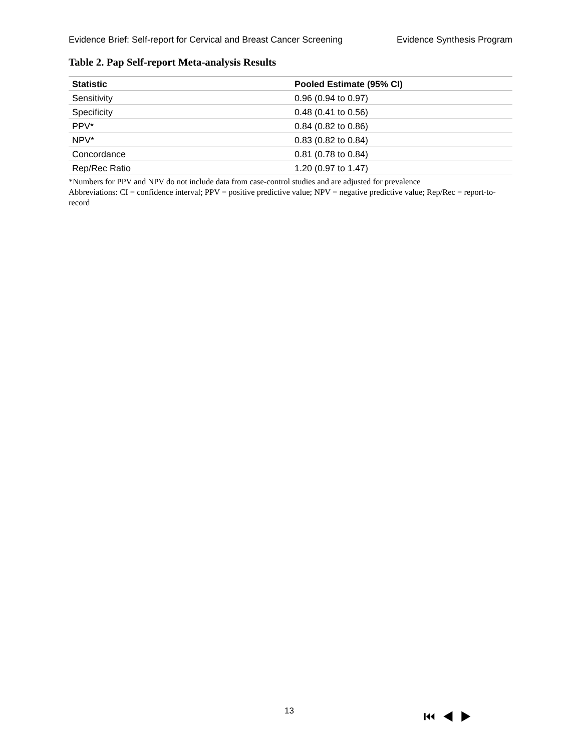Evidence Brief: Self-report for Cervical and Breast Cancer Screening Evidence Synthesis Program
Table 2. Pap Self-report Meta-analysis Results
| Statistic | Pooled Estimate (95% CI) |
| --- | --- |
| Sensitivity | 0.96 (0.94 to 0.97) |
| Specificity | 0.48 (0.41 to 0.56) |
| PPV* | 0.84 (0.82 to 0.86) |
| NPV* | 0.83 (0.82 to 0.84) |
| Concordance | 0.81 (0.78 to 0.84) |
| Rep/Rec Ratio | 1.20 (0.97 to 1.47) |
*Numbers for PPV and NPV do not include data from case-control studies and are adjusted for prevalence
Abbreviations: CI = confidence interval; PPV = positive predictive value; NPV = negative predictive value; Rep/Rec = report-to-record
13 ⏮ ◀ ▶